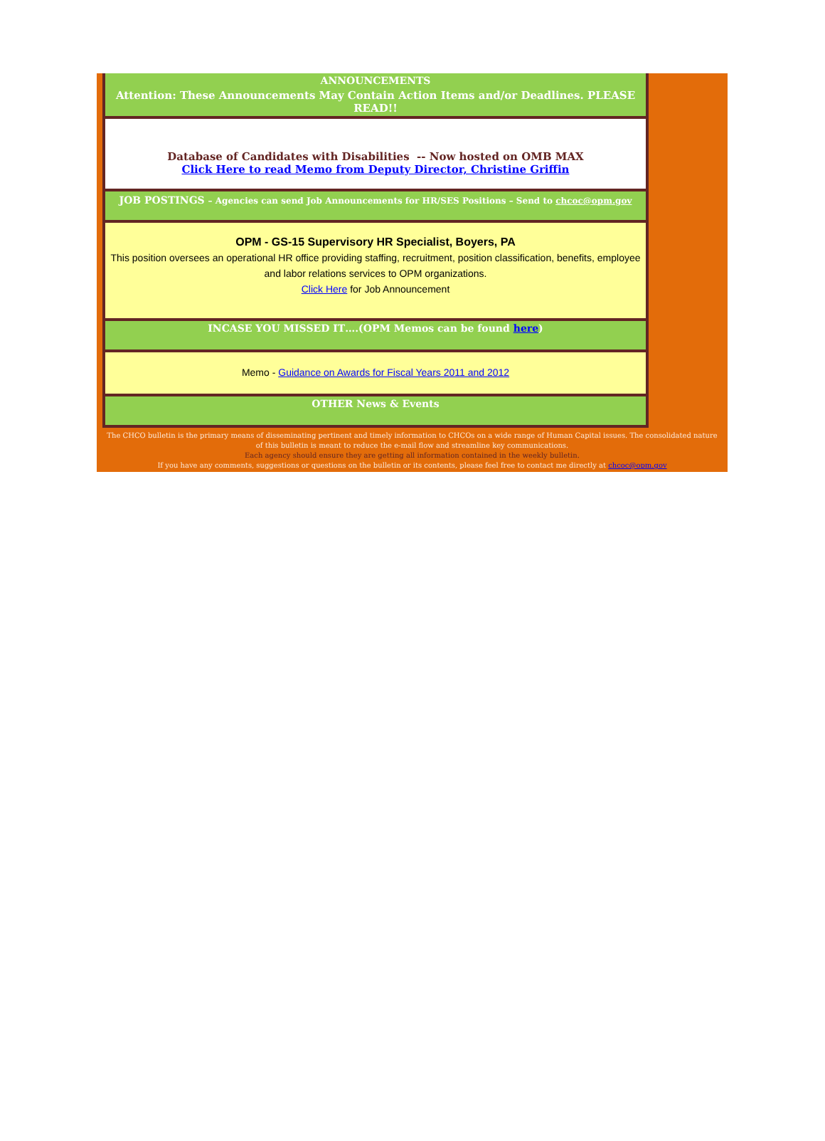ANNOUNCEMENTS
Attention: These Announcements May Contain Action Items and/or Deadlines. PLEASE READ!!
Database of Candidates with Disabilities -- Now hosted on OMB MAX
Click Here to read Memo from Deputy Director, Christine Griffin
JOB POSTINGS – Agencies can send Job Announcements for HR/SES Positions – Send to chcoc@opm.gov
OPM - GS-15 Supervisory HR Specialist, Boyers, PA
This position oversees an operational HR office providing staffing, recruitment, position classification, benefits, employee and labor relations services to OPM organizations.
Click Here for Job Announcement
INCASE YOU MISSED IT….(OPM Memos can be found here)
Memo - Guidance on Awards for Fiscal Years 2011 and 2012
OTHER News & Events
The CHCO bulletin is the primary means of disseminating pertinent and timely information to CHCOs on a wide range of Human Capital issues. The consolidated nature of this bulletin is meant to reduce the e-mail flow and streamline key communications.
Each agency should ensure they are getting all information contained in the weekly bulletin.
If you have any comments, suggestions or questions on the bulletin or its contents, please feel free to contact me directly at chcoc@opm.gov